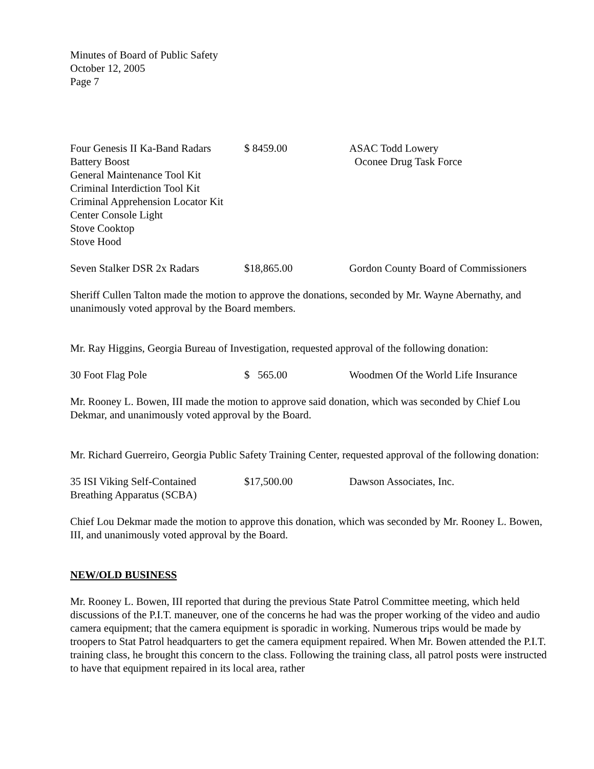Minutes of Board of Public Safety
October 12, 2005
Page 7
| Four Genesis II Ka-Band Radars Battery Boost General Maintenance Tool Kit Criminal Interdiction Tool Kit Criminal Apprehension Locator Kit Center Console Light Stove Cooktop Stove Hood | $ 8459.00 | ASAC Todd Lowery Oconee Drug Task Force |
| Seven Stalker DSR 2x Radars | $18,865.00 | Gordon County Board of Commissioners |
Sheriff Cullen Talton made the motion to approve the donations, seconded by Mr. Wayne Abernathy, and unanimously voted approval by the Board members.
Mr. Ray Higgins, Georgia Bureau of Investigation, requested approval of the following donation:
| 30 Foot Flag Pole | $ 565.00 | Woodmen Of the World Life Insurance |
Mr. Rooney L. Bowen, III made the motion to approve said donation, which was seconded by Chief Lou Dekmar, and unanimously voted approval by the Board.
Mr. Richard Guerreiro, Georgia Public Safety Training Center, requested approval of the following donation:
| 35 ISI Viking Self-Contained Breathing Apparatus (SCBA) | $17,500.00 | Dawson Associates, Inc. |
Chief Lou Dekmar made the motion to approve this donation, which was seconded by Mr. Rooney L. Bowen, III, and unanimously voted approval by the Board.
NEW/OLD BUSINESS
Mr. Rooney L. Bowen, III reported that during the previous State Patrol Committee meeting, which held discussions of the P.I.T. maneuver, one of the concerns he had was the proper working of the video and audio camera equipment; that the camera equipment is sporadic in working. Numerous trips would be made by troopers to Stat Patrol headquarters to get the camera equipment repaired. When Mr. Bowen attended the P.I.T. training class, he brought this concern to the class. Following the training class, all patrol posts were instructed to have that equipment repaired in its local area, rather